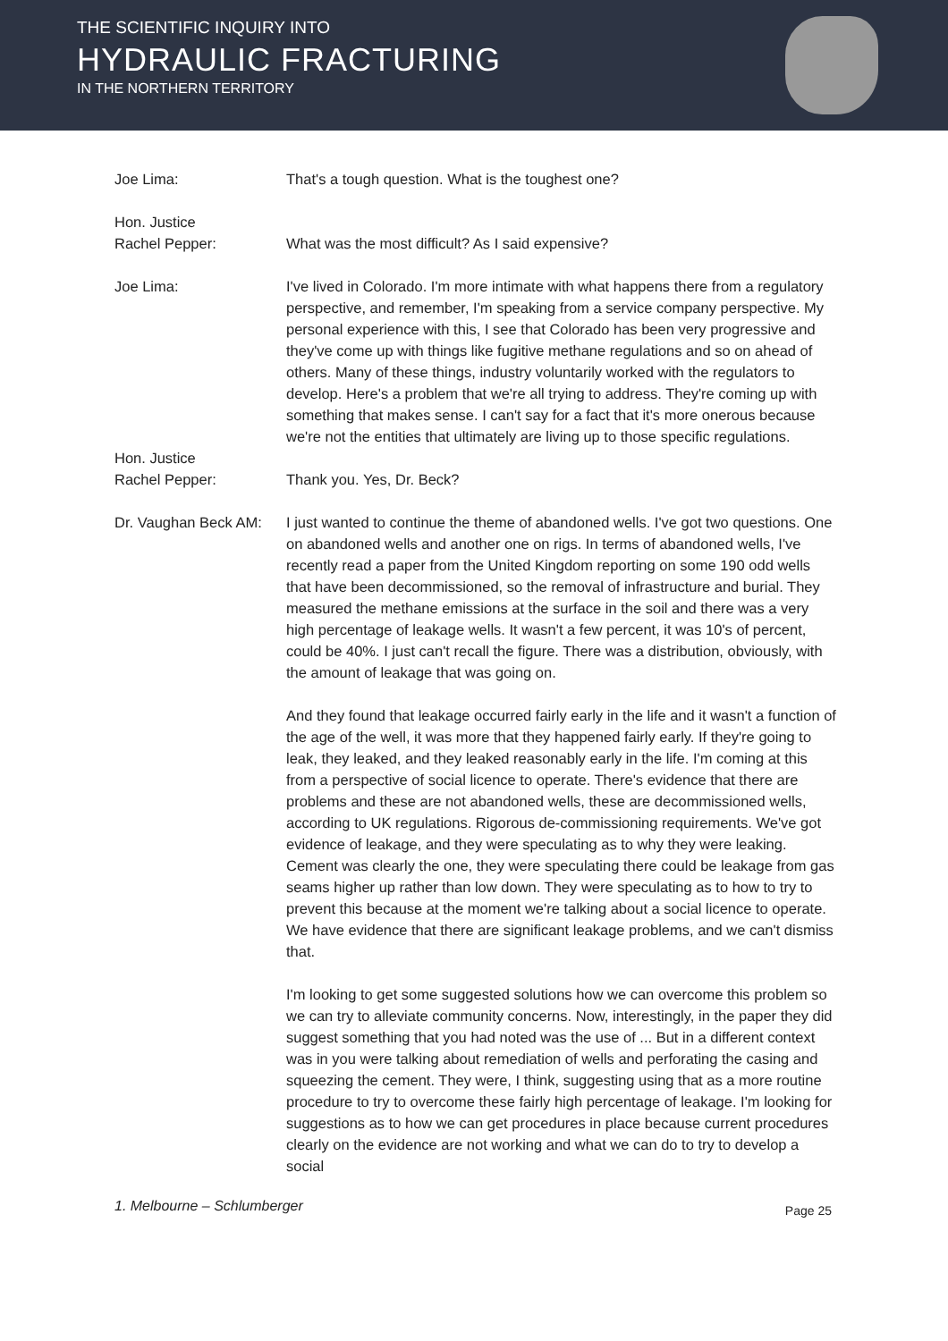THE SCIENTIFIC INQUIRY INTO
HYDRAULIC FRACTURING
IN THE NORTHERN TERRITORY
Joe Lima: That's a tough question. What is the toughest one?
Hon. Justice
Rachel Pepper:
What was the most difficult? As I said expensive?
Joe Lima: I've lived in Colorado. I'm more intimate with what happens there from a regulatory perspective, and remember, I'm speaking from a service company perspective. My personal experience with this, I see that Colorado has been very progressive and they've come up with things like fugitive methane regulations and so on ahead of others. Many of these things, industry voluntarily worked with the regulators to develop. Here's a problem that we're all trying to address. They're coming up with something that makes sense. I can't say for a fact that it's more onerous because we're not the entities that ultimately are living up to those specific regulations.
Hon. Justice
Rachel Pepper:
Thank you. Yes, Dr. Beck?
Dr. Vaughan Beck AM:
I just wanted to continue the theme of abandoned wells. I've got two questions. One on abandoned wells and another one on rigs. In terms of abandoned wells, I've recently read a paper from the United Kingdom reporting on some 190 odd wells that have been decommissioned, so the removal of infrastructure and burial. They measured the methane emissions at the surface in the soil and there was a very high percentage of leakage wells. It wasn't a few percent, it was 10's of percent, could be 40%. I just can't recall the figure. There was a distribution, obviously, with the amount of leakage that was going on.
And they found that leakage occurred fairly early in the life and it wasn't a function of the age of the well, it was more that they happened fairly early. If they're going to leak, they leaked, and they leaked reasonably early in the life. I'm coming at this from a perspective of social licence to operate. There's evidence that there are problems and these are not abandoned wells, these are decommissioned wells, according to UK regulations. Rigorous de-commissioning requirements. We've got evidence of leakage, and they were speculating as to why they were leaking. Cement was clearly the one, they were speculating there could be leakage from gas seams higher up rather than low down. They were speculating as to how to try to prevent this because at the moment we're talking about a social licence to operate. We have evidence that there are significant leakage problems, and we can't dismiss that.
I'm looking to get some suggested solutions how we can overcome this problem so we can try to alleviate community concerns. Now, interestingly, in the paper they did suggest something that you had noted was the use of ... But in a different context was in you were talking about remediation of wells and perforating the casing and squeezing the cement. They were, I think, suggesting using that as a more routine procedure to try to overcome these fairly high percentage of leakage. I'm looking for suggestions as to how we can get procedures in place because current procedures clearly on the evidence are not working and what we can do to try to develop a social
1. Melbourne – Schlumberger Page 25